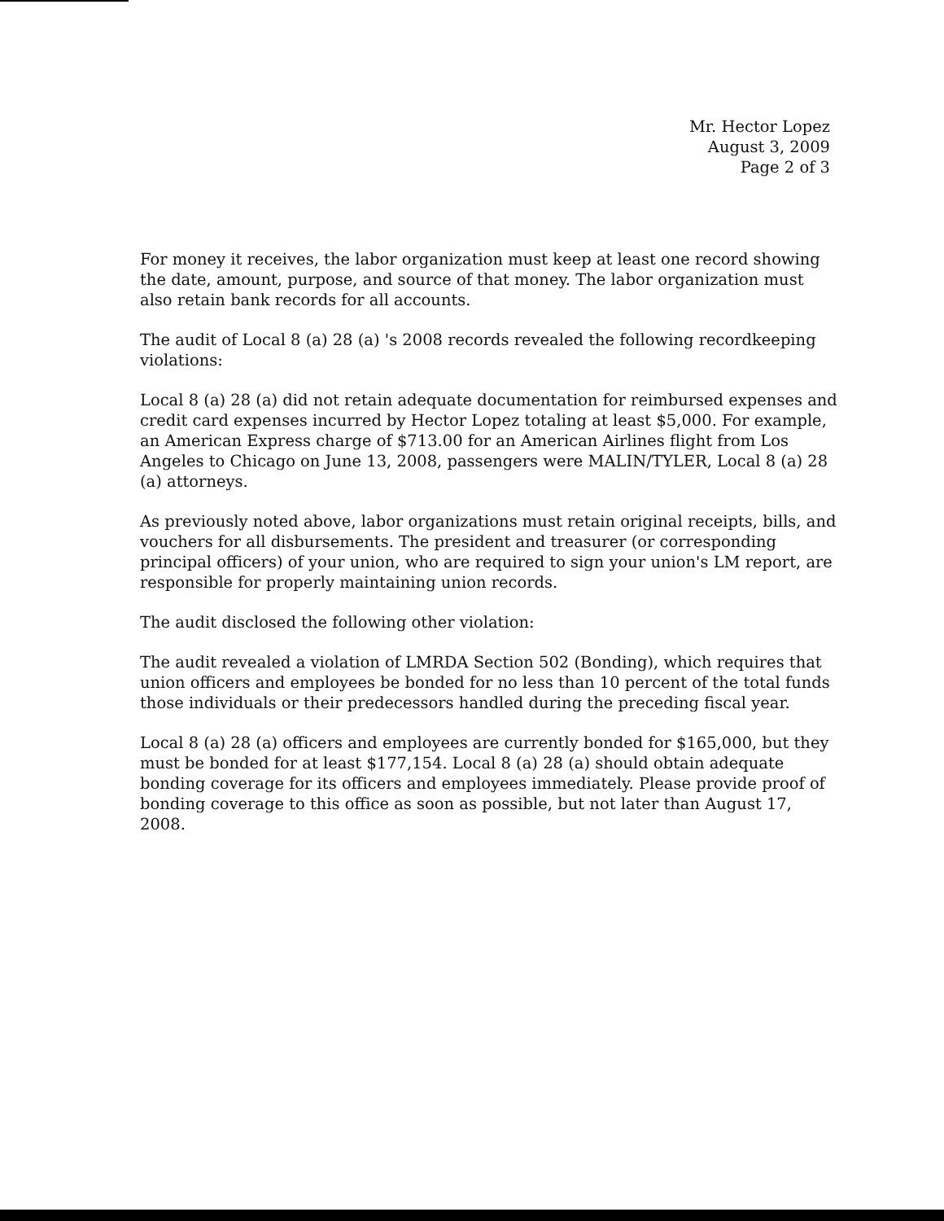Mr. Hector Lopez
August 3, 2009
Page 2 of 3
For money it receives, the labor organization must keep at least one record showing the date, amount, purpose, and source of that money. The labor organization must also retain bank records for all accounts.
The audit of Local 8 (a) 28 (a) 's 2008 records revealed the following recordkeeping violations:
Local 8 (a) 28 (a) did not retain adequate documentation for reimbursed expenses and credit card expenses incurred by Hector Lopez totaling at least $5,000. For example, an American Express charge of $713.00 for an American Airlines flight from Los Angeles to Chicago on June 13, 2008, passengers were MALIN/TYLER, Local 8 (a) 28 (a) attorneys.
As previously noted above, labor organizations must retain original receipts, bills, and vouchers for all disbursements. The president and treasurer (or corresponding principal officers) of your union, who are required to sign your union's LM report, are responsible for properly maintaining union records.
The audit disclosed the following other violation:
The audit revealed a violation of LMRDA Section 502 (Bonding), which requires that union officers and employees be bonded for no less than 10 percent of the total funds those individuals or their predecessors handled during the preceding fiscal year.
Local 8 (a) 28 (a) officers and employees are currently bonded for $165,000, but they must be bonded for at least $177,154. Local 8 (a) 28 (a) should obtain adequate bonding coverage for its officers and employees immediately. Please provide proof of bonding coverage to this office as soon as possible, but not later than August 17, 2008.